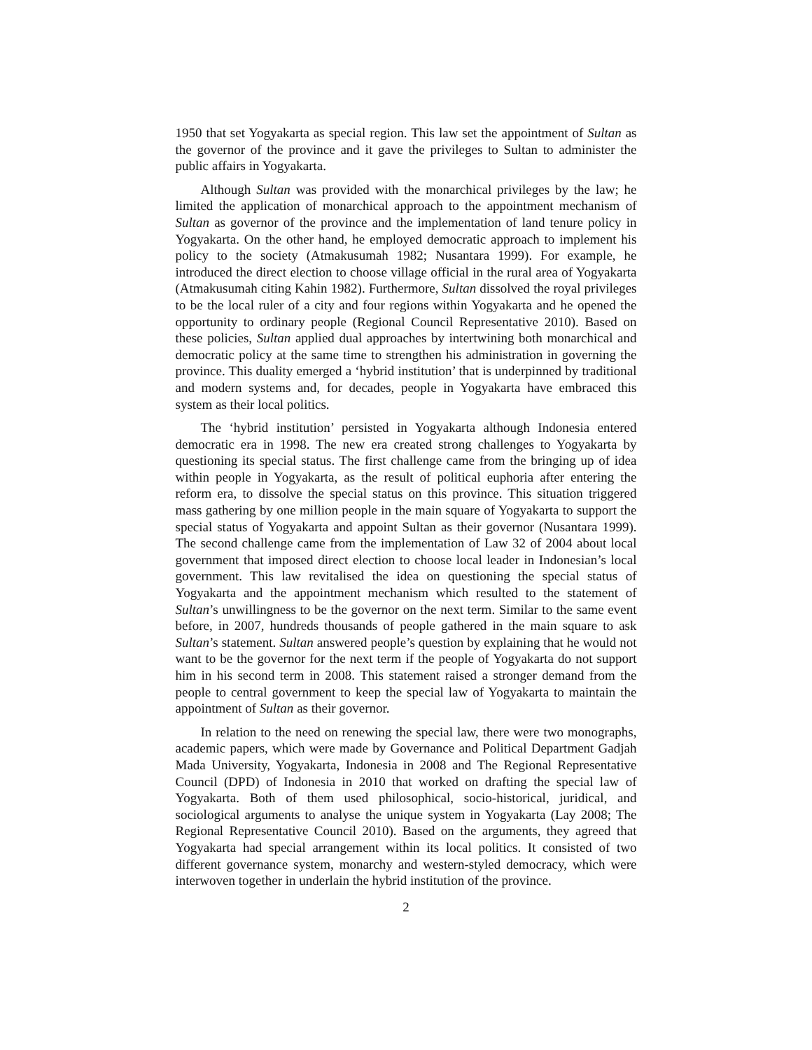1950 that set Yogyakarta as special region. This law set the appointment of Sultan as the governor of the province and it gave the privileges to Sultan to administer the public affairs in Yogyakarta.
Although Sultan was provided with the monarchical privileges by the law; he limited the application of monarchical approach to the appointment mechanism of Sultan as governor of the province and the implementation of land tenure policy in Yogyakarta. On the other hand, he employed democratic approach to implement his policy to the society (Atmakusumah 1982; Nusantara 1999). For example, he introduced the direct election to choose village official in the rural area of Yogyakarta (Atmakusumah citing Kahin 1982). Furthermore, Sultan dissolved the royal privileges to be the local ruler of a city and four regions within Yogyakarta and he opened the opportunity to ordinary people (Regional Council Representative 2010). Based on these policies, Sultan applied dual approaches by intertwining both monarchical and democratic policy at the same time to strengthen his administration in governing the province. This duality emerged a ‘hybrid institution’ that is underpinned by traditional and modern systems and, for decades, people in Yogyakarta have embraced this system as their local politics.
The ‘hybrid institution’ persisted in Yogyakarta although Indonesia entered democratic era in 1998. The new era created strong challenges to Yogyakarta by questioning its special status. The first challenge came from the bringing up of idea within people in Yogyakarta, as the result of political euphoria after entering the reform era, to dissolve the special status on this province. This situation triggered mass gathering by one million people in the main square of Yogyakarta to support the special status of Yogyakarta and appoint Sultan as their governor (Nusantara 1999). The second challenge came from the implementation of Law 32 of 2004 about local government that imposed direct election to choose local leader in Indonesian’s local government. This law revitalised the idea on questioning the special status of Yogyakarta and the appointment mechanism which resulted to the statement of Sultan’s unwillingness to be the governor on the next term. Similar to the same event before, in 2007, hundreds thousands of people gathered in the main square to ask Sultan’s statement. Sultan answered people’s question by explaining that he would not want to be the governor for the next term if the people of Yogyakarta do not support him in his second term in 2008. This statement raised a stronger demand from the people to central government to keep the special law of Yogyakarta to maintain the appointment of Sultan as their governor.
In relation to the need on renewing the special law, there were two monographs, academic papers, which were made by Governance and Political Department Gadjah Mada University, Yogyakarta, Indonesia in 2008 and The Regional Representative Council (DPD) of Indonesia in 2010 that worked on drafting the special law of Yogyakarta. Both of them used philosophical, socio-historical, juridical, and sociological arguments to analyse the unique system in Yogyakarta (Lay 2008; The Regional Representative Council 2010). Based on the arguments, they agreed that Yogyakarta had special arrangement within its local politics. It consisted of two different governance system, monarchy and western-styled democracy, which were interwoven together in underlain the hybrid institution of the province.
2